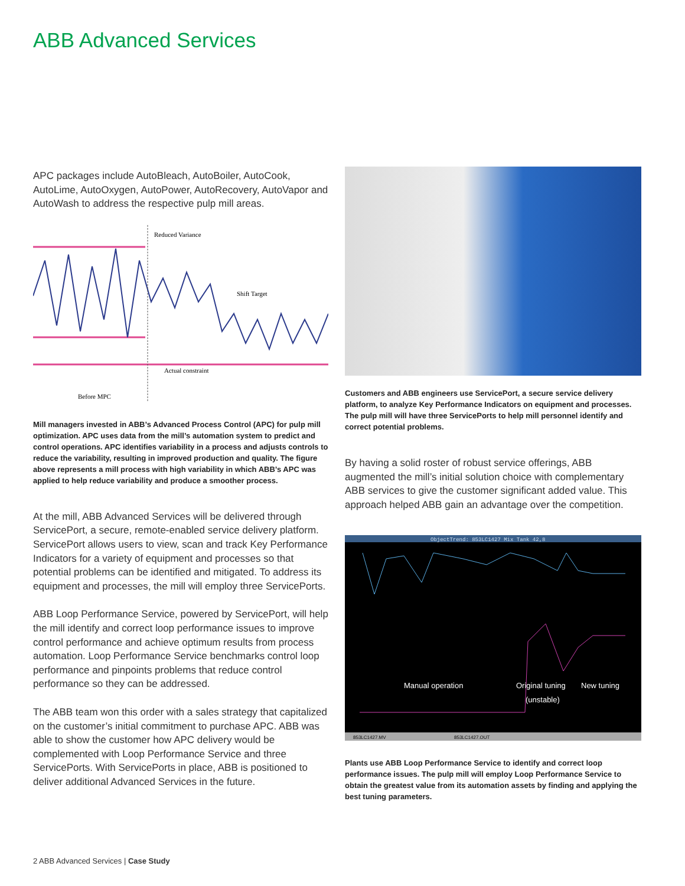ABB Advanced Services
APC packages include AutoBleach, AutoBoiler, AutoCook, AutoLime, AutoOxygen, AutoPower, AutoRecovery, AutoVapor and AutoWash to address the respective pulp mill areas.
Reduced Variance
Shift Target
Actual constraint
Before MPC
Mill managers invested in ABB’s Advanced Process Control (APC) for pulp mill optimization. APC uses data from the mill’s automation system to predict and control operations. APC identifies variability in a process and adjusts controls to reduce the variability, resulting in improved production and quality. The figure above represents a mill process with high variability in which ABB’s APC was applied to help reduce variability and produce a smoother process.
At the mill, ABB Advanced Services will be delivered through ServicePort, a secure, remote-enabled service delivery platform. ServicePort allows users to view, scan and track Key Performance Indicators for a variety of equipment and processes so that potential problems can be identified and mitigated. To address its equipment and processes, the mill will employ three ServicePorts.
ABB Loop Performance Service, powered by ServicePort, will help the mill identify and correct loop performance issues to improve control performance and achieve optimum results from process automation. Loop Performance Service benchmarks control loop performance and pinpoints problems that reduce control performance so they can be addressed.
The ABB team won this order with a sales strategy that capitalized on the customer’s initial commitment to purchase APC. ABB was able to show the customer how APC delivery would be complemented with Loop Performance Service and three ServicePorts. With ServicePorts in place, ABB is positioned to deliver additional Advanced Services in the future.
Customers and ABB engineers use ServicePort, a secure service delivery platform, to analyze Key Performance Indicators on equipment and processes. The pulp mill will have three ServicePorts to help mill personnel identify and correct potential problems.
By having a solid roster of robust service offerings, ABB augmented the mill’s initial solution choice with complementary ABB services to give the customer significant added value. This approach helped ABB gain an advantage over the competition.
ObjectTrend: 853LC1427 Mix Tank 42,8
Manual operation
Original tuning
(unstable)
New tuning
853LC1427.MV
853LC1427.OUT
Plants use ABB Loop Performance Service to identify and correct loop performance issues. The pulp mill will employ Loop Performance Service to obtain the greatest value from its automation assets by finding and applying the best tuning parameters.
2 ABB Advanced Services | Case Study